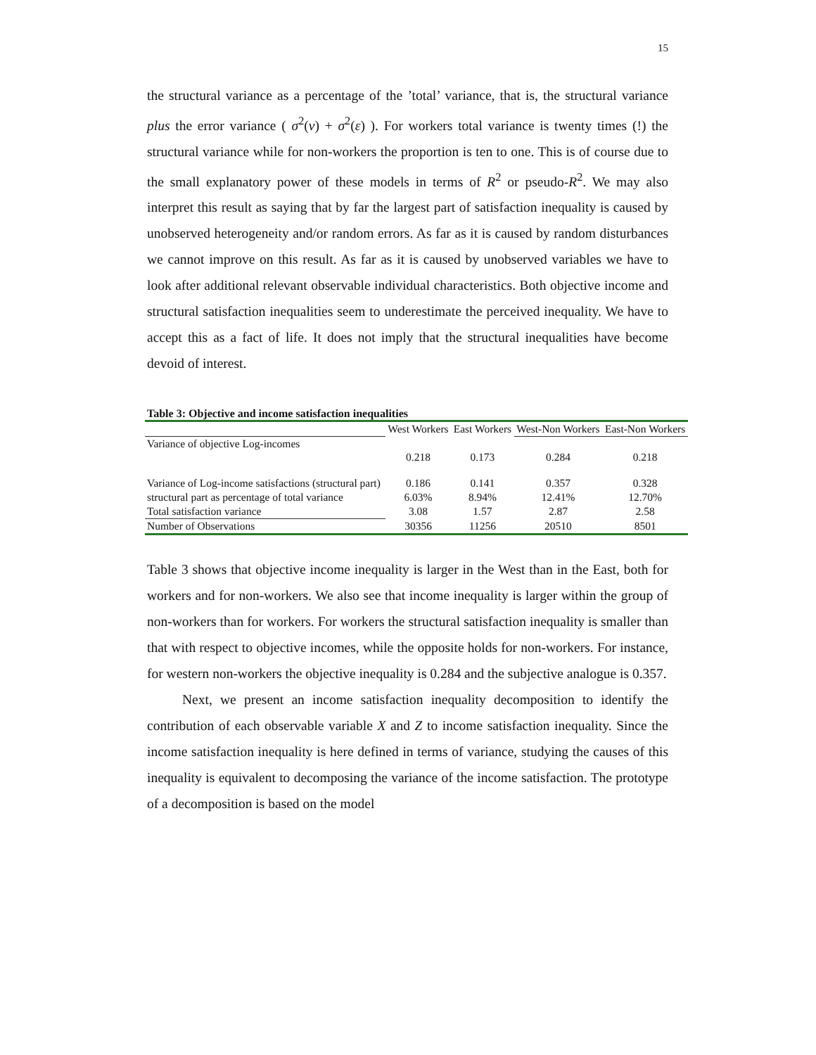15
the structural variance as a percentage of the ’total’ variance, that is, the structural variance plus the error variance ( σ<sup>2</sup>(ν) + σ<sup>2</sup>(ε) ). For workers total variance is twenty times (!) the structural variance while for non-workers the proportion is ten to one. This is of course due to the small explanatory power of these models in terms of R<sup>2</sup> or pseudo-R<sup>2</sup>. We may also interpret this result as saying that by far the largest part of satisfaction inequality is caused by unobserved heterogeneity and/or random errors. As far as it is caused by random disturbances we cannot improve on this result. As far as it is caused by unobserved variables we have to look after additional relevant observable individual characteristics. Both objective income and structural satisfaction inequalities seem to underestimate the perceived inequality. We have to accept this as a fact of life. It does not imply that the structural inequalities have become devoid of interest.
Table 3: Objective and income satisfaction inequalities
| | West Workers | East Workers | West-Non Workers | East-Non Workers |
| --- | --- | --- | --- | --- |
| Variance of objective Log-incomes | 0.218 | 0.173 | 0.284 | 0.218 |
| Variance of Log-income satisfactions (structural part) | 0.186 | 0.141 | 0.357 | 0.328 |
| structural part as percentage of total variance | 6.03% | 8.94% | 12.41% | 12.70% |
| Total satisfaction variance | 3.08 | 1.57 | 2.87 | 2.58 |
| Number of Observations | 30356 | 11256 | 20510 | 8501 |
Table 3 shows that objective income inequality is larger in the West than in the East, both for workers and for non-workers. We also see that income inequality is larger within the group of non-workers than for workers. For workers the structural satisfaction inequality is smaller than that with respect to objective incomes, while the opposite holds for non-workers. For instance, for western non-workers the objective inequality is 0.284 and the subjective analogue is 0.357.
Next, we present an income satisfaction inequality decomposition to identify the contribution of each observable variable X and Z to income satisfaction inequality. Since the income satisfaction inequality is here defined in terms of variance, studying the causes of this inequality is equivalent to decomposing the variance of the income satisfaction. The prototype of a decomposition is based on the model